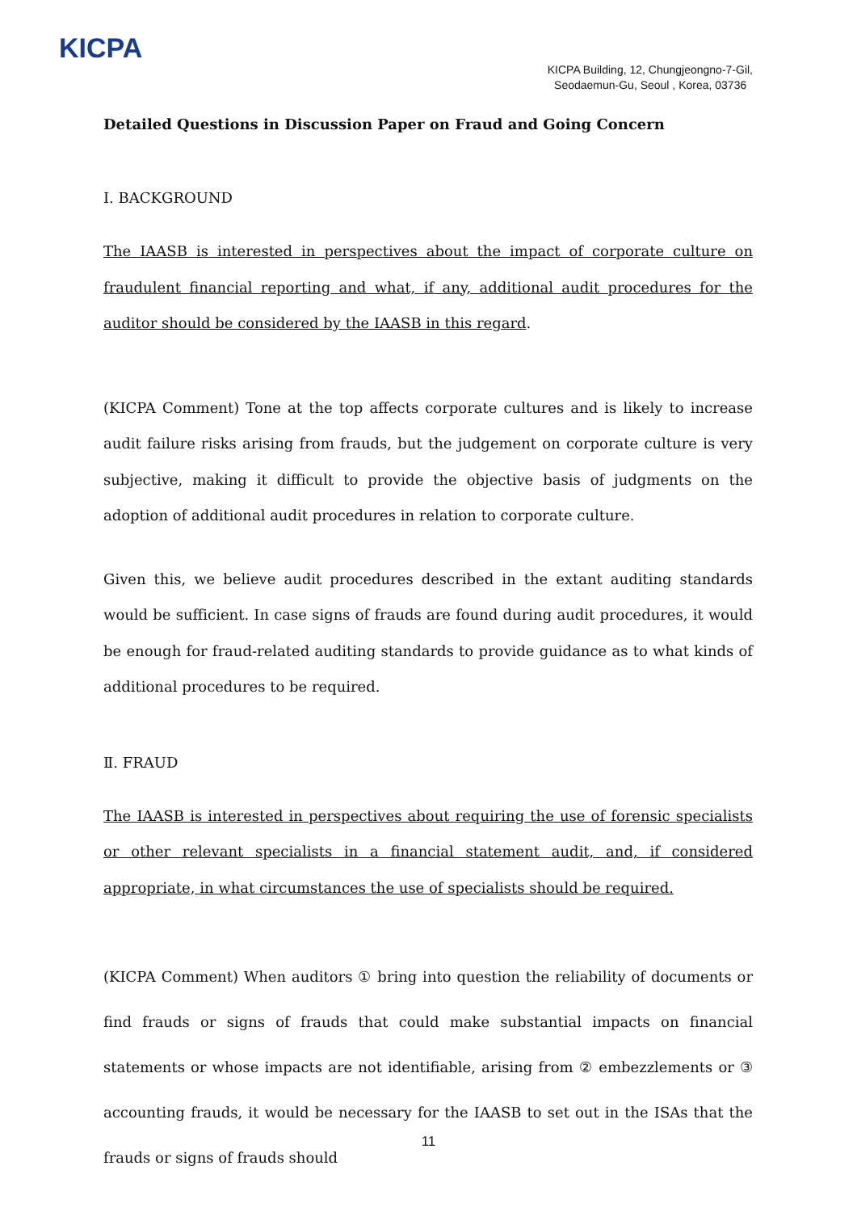KICPA
KICPA Building, 12, Chungjeongno-7-Gil,
Seodaemun-Gu, Seoul , Korea, 03736
Detailed Questions in Discussion Paper on Fraud and Going Concern
Ⅰ. BACKGROUND
The IAASB is interested in perspectives about the impact of corporate culture on fraudulent financial reporting and what, if any, additional audit procedures for the auditor should be considered by the IAASB in this regard.
(KICPA Comment) Tone at the top affects corporate cultures and is likely to increase audit failure risks arising from frauds, but the judgement on corporate culture is very subjective, making it difficult to provide the objective basis of judgments on the adoption of additional audit procedures in relation to corporate culture.
Given this, we believe audit procedures described in the extant auditing standards would be sufficient. In case signs of frauds are found during audit procedures, it would be enough for fraud-related auditing standards to provide guidance as to what kinds of additional procedures to be required.
Ⅱ. FRAUD
The IAASB is interested in perspectives about requiring the use of forensic specialists or other relevant specialists in a financial statement audit, and, if considered appropriate, in what circumstances the use of specialists should be required.
(KICPA Comment) When auditors ① bring into question the reliability of documents or find frauds or signs of frauds that could make substantial impacts on financial statements or whose impacts are not identifiable, arising from ② embezzlements or ③ accounting frauds, it would be necessary for the IAASB to set out in the ISAs that the frauds or signs of frauds should
11